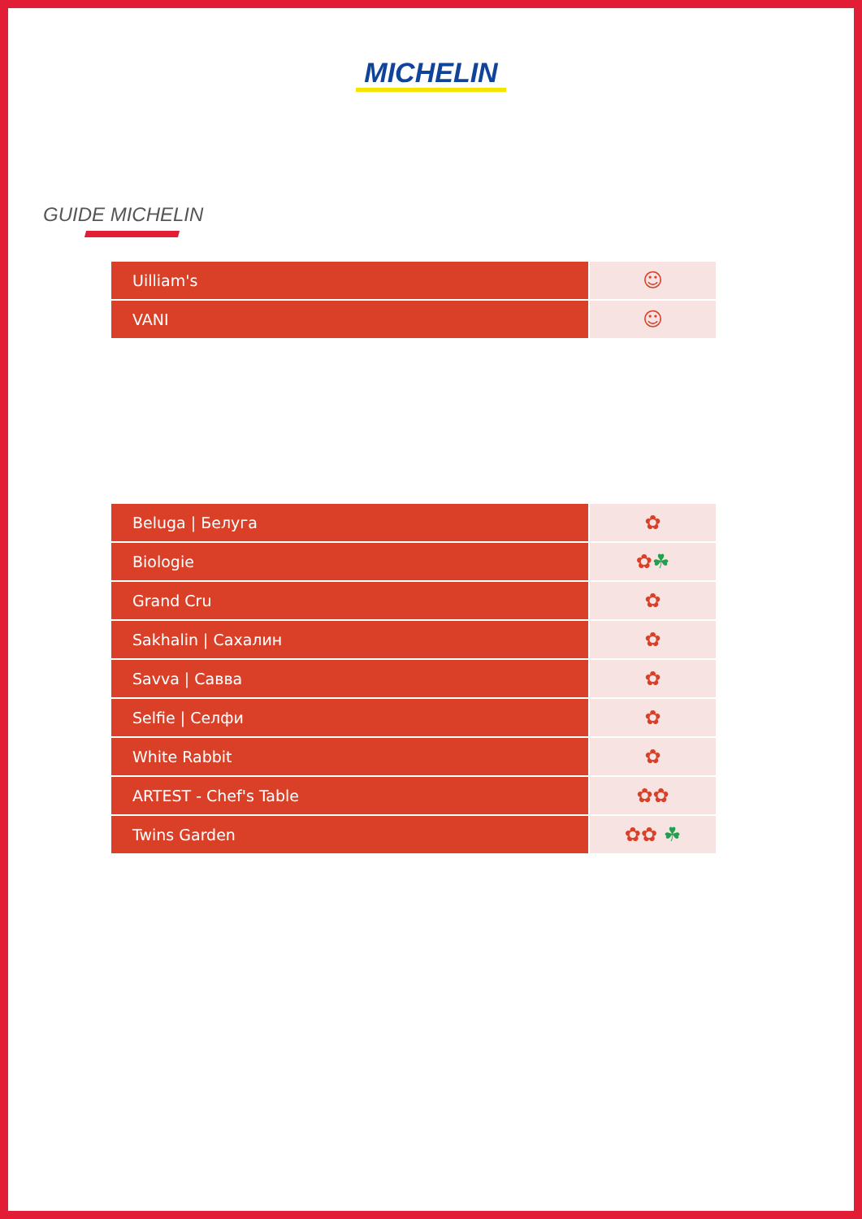MICHELIN
GUIDE MICHELIN
| Uilliam's | ☺ |
| VANI | ☺ |
| Beluga / Белуга | ✿ |
| Biologie | ✿ ☘ |
| Grand Cru | ✿ |
| Sakhalin / Сахалин | ✿ |
| Savva / Савва | ✿ |
| Selfie / Селфи | ✿ |
| White Rabbit | ✿ |
| ARTEST - Chef's Table | ✿✿ |
| Twins Garden | ✿✿ ☘ |